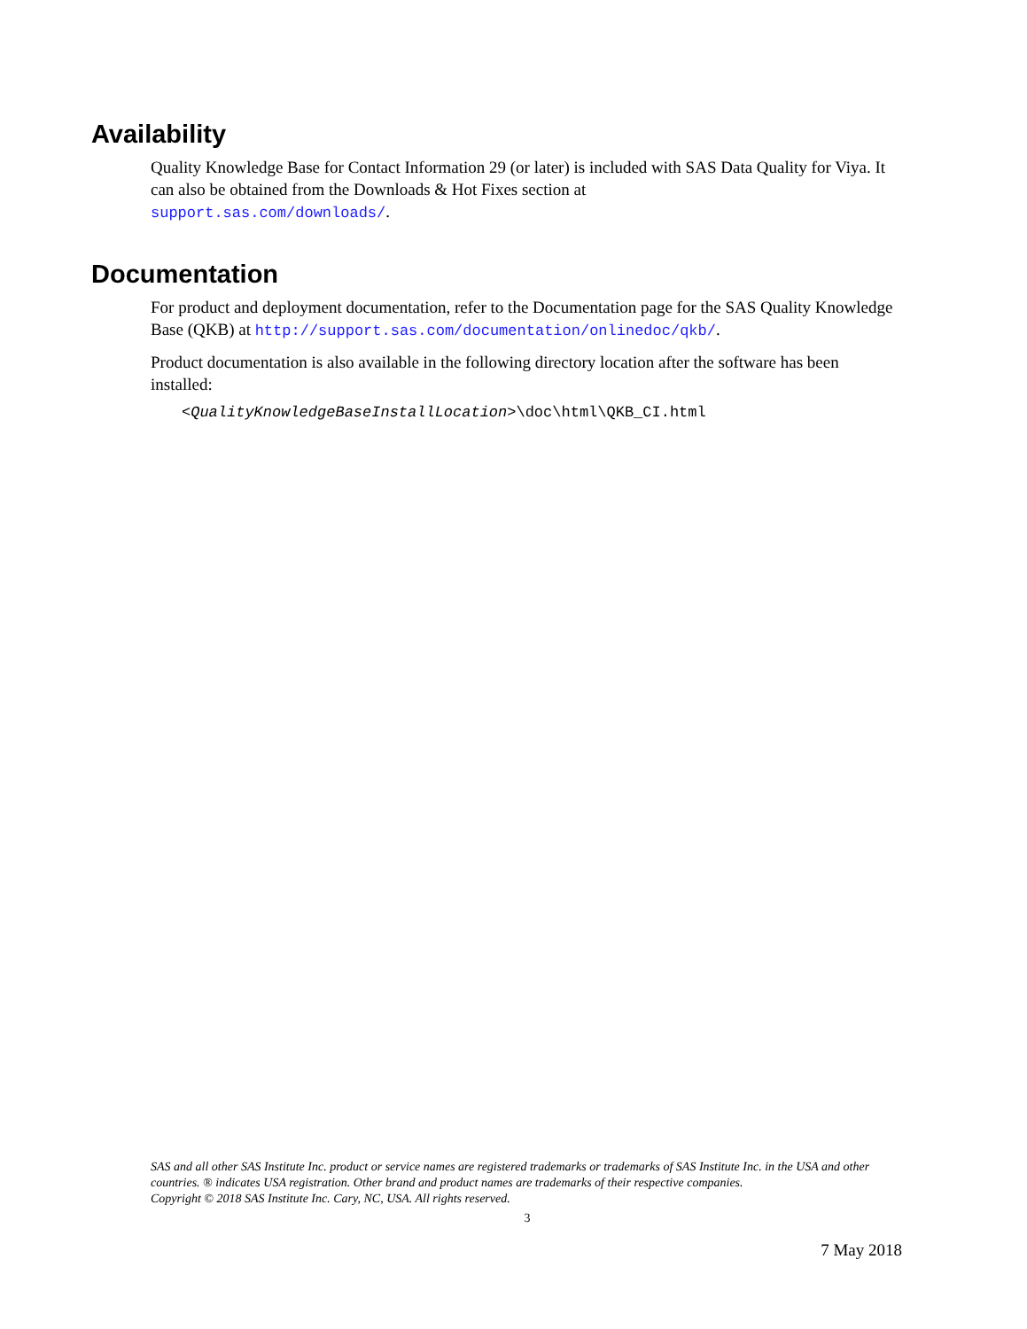Availability
Quality Knowledge Base for Contact Information 29 (or later) is included with SAS Data Quality for Viya. It can also be obtained from the Downloads & Hot Fixes section at
support.sas.com/downloads/.
Documentation
For product and deployment documentation, refer to the Documentation page for the SAS Quality Knowledge Base (QKB) at http://support.sas.com/documentation/onlinedoc/qkb/.
Product documentation is also available in the following directory location after the software has been installed:
<QualityKnowledgeBaseInstallLocation>\doc\html\QKB_CI.html
SAS and all other SAS Institute Inc. product or service names are registered trademarks or trademarks of SAS Institute Inc. in the USA and other countries. ® indicates USA registration. Other brand and product names are trademarks of their respective companies.
Copyright © 2018 SAS Institute Inc. Cary, NC, USA. All rights reserved.
3
7 May 2018